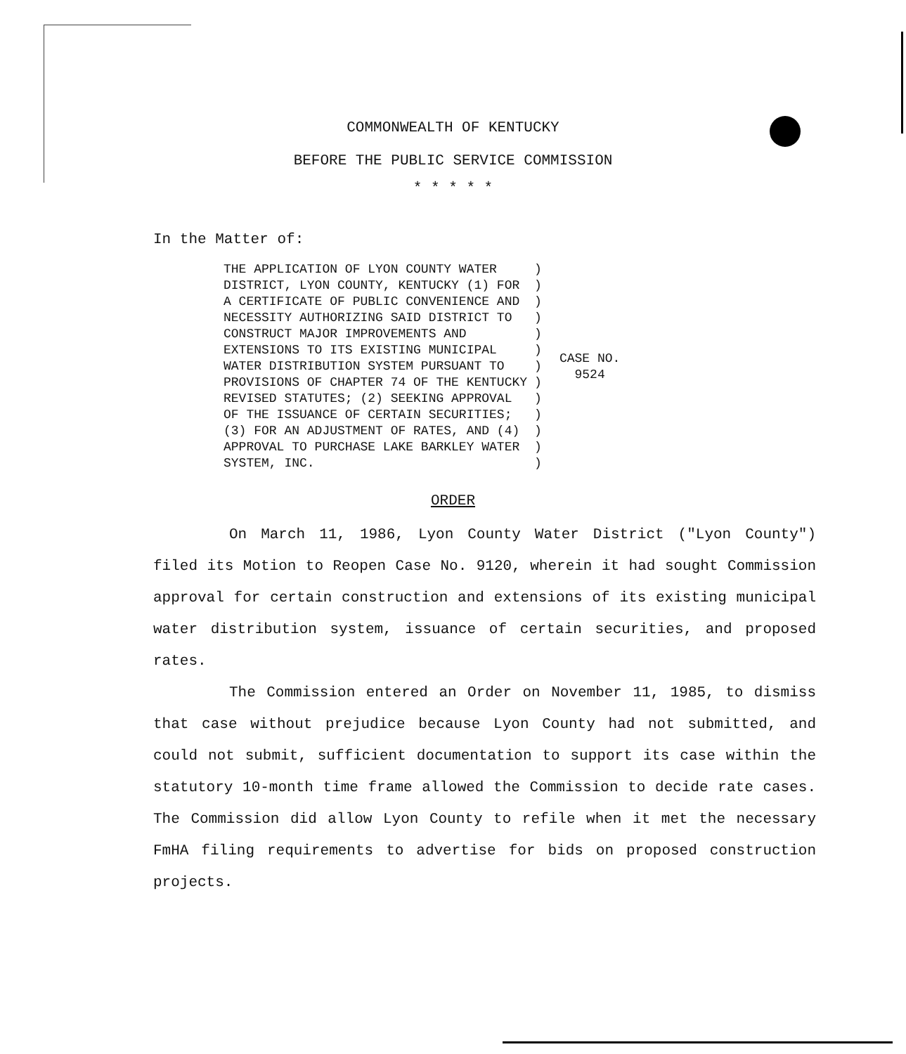COMMONWEALTH OF KENTUCKY
BEFORE THE PUBLIC SERVICE COMMISSION
* * * * *
In the Matter of:
| THE APPLICATION OF LYON COUNTY WATER DISTRICT, LYON COUNTY, KENTUCKY (1) FOR A CERTIFICATE OF PUBLIC CONVENIENCE AND NECESSITY AUTHORIZING SAID DISTRICT TO CONSTRUCT MAJOR IMPROVEMENTS AND EXTENSIONS TO ITS EXISTING MUNICIPAL WATER DISTRIBUTION SYSTEM PURSUANT TO PROVISIONS OF CHAPTER 74 OF THE KENTUCKY REVISED STATUTES; (2) SEEKING APPROVAL OF THE ISSUANCE OF CERTAIN SECURITIES; (3) FOR AN ADJUSTMENT OF RATES, AND (4) APPROVAL TO PURCHASE LAKE BARKLEY WATER SYSTEM, INC. | ) ) ) ) ) ) ) ) ) ) ) ) ) | CASE NO. 9524 |
ORDER
On March 11, 1986, Lyon County Water District ("Lyon County") filed its Motion to Reopen Case No. 9120, wherein it had sought Commission approval for certain construction and extensions of its existing municipal water distribution system, issuance of certain securities, and proposed rates.
The Commission entered an Order on November 11, 1985, to dismiss that case without prejudice because Lyon County had not submitted, and could not submit, sufficient documentation to support its case within the statutory 10-month time frame allowed the Commission to decide rate cases. The Commission did allow Lyon County to refile when it met the necessary FmHA filing requirements to advertise for bids on proposed construction projects.